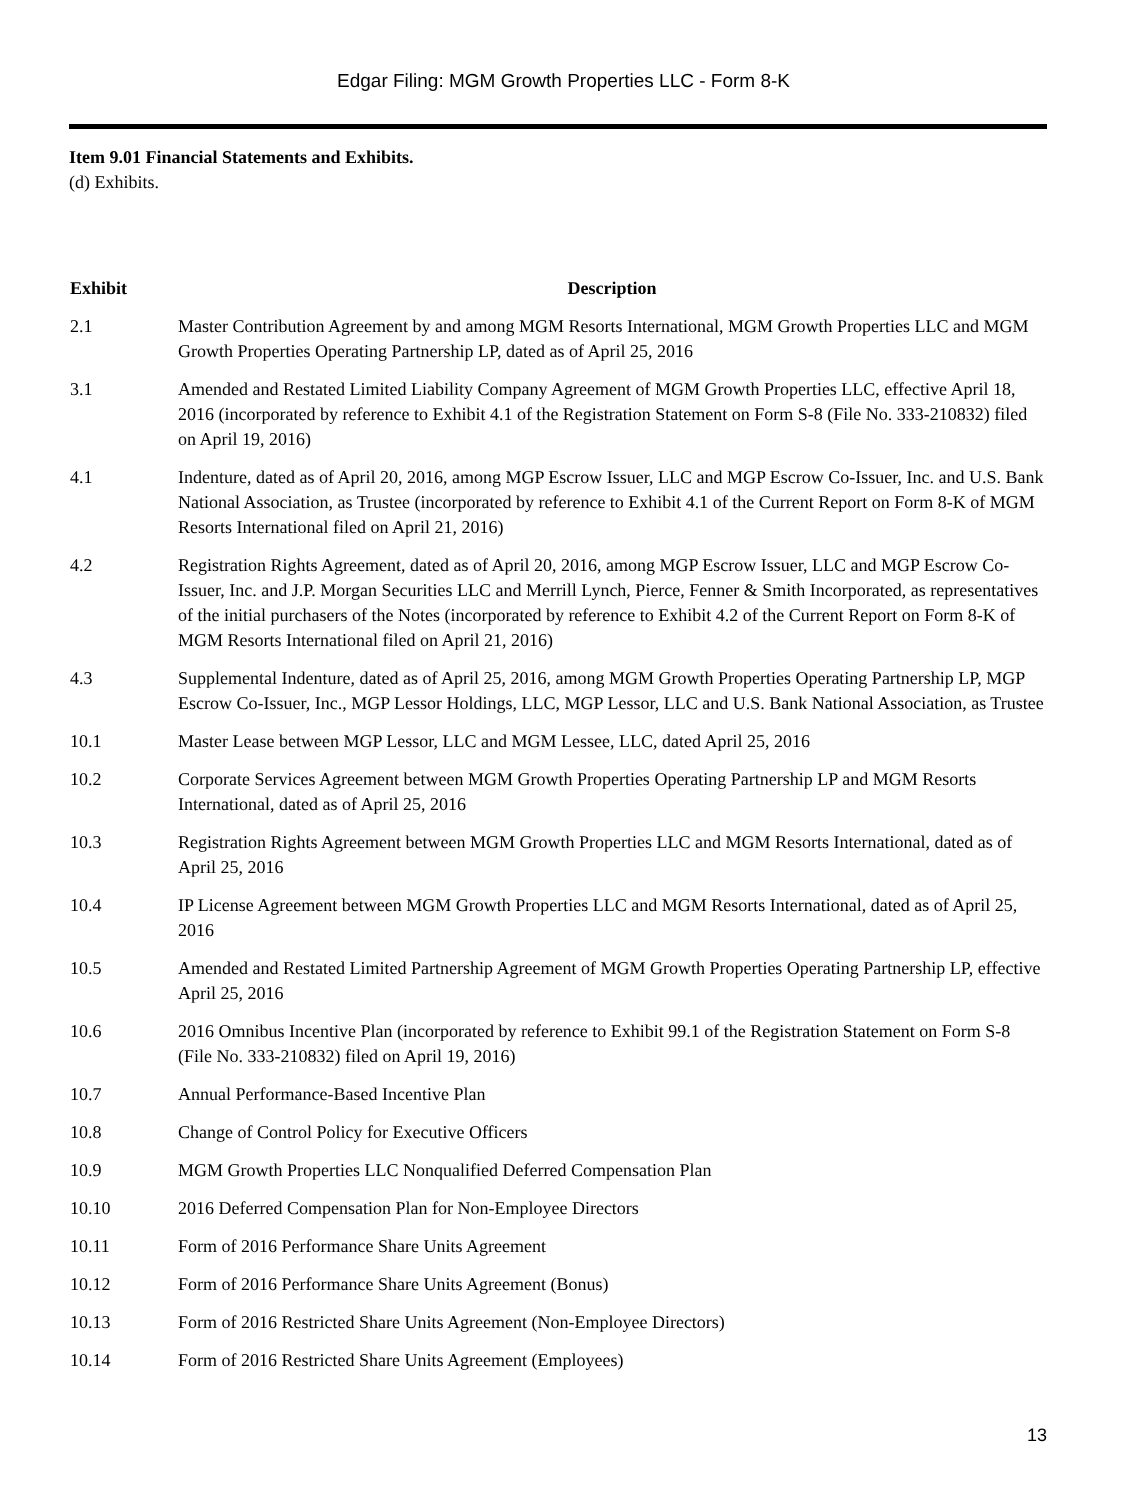Edgar Filing: MGM Growth Properties LLC - Form 8-K
Item 9.01 Financial Statements and Exhibits.
(d) Exhibits.
| Exhibit | Description |
| --- | --- |
| 2.1 | Master Contribution Agreement by and among MGM Resorts International, MGM Growth Properties LLC and MGM Growth Properties Operating Partnership LP, dated as of April 25, 2016 |
| 3.1 | Amended and Restated Limited Liability Company Agreement of MGM Growth Properties LLC, effective April 18, 2016 (incorporated by reference to Exhibit 4.1 of the Registration Statement on Form S-8 (File No. 333-210832) filed on April 19, 2016) |
| 4.1 | Indenture, dated as of April 20, 2016, among MGP Escrow Issuer, LLC and MGP Escrow Co-Issuer, Inc. and U.S. Bank National Association, as Trustee (incorporated by reference to Exhibit 4.1 of the Current Report on Form 8-K of MGM Resorts International filed on April 21, 2016) |
| 4.2 | Registration Rights Agreement, dated as of April 20, 2016, among MGP Escrow Issuer, LLC and MGP Escrow Co-Issuer, Inc. and J.P. Morgan Securities LLC and Merrill Lynch, Pierce, Fenner & Smith Incorporated, as representatives of the initial purchasers of the Notes (incorporated by reference to Exhibit 4.2 of the Current Report on Form 8-K of MGM Resorts International filed on April 21, 2016) |
| 4.3 | Supplemental Indenture, dated as of April 25, 2016, among MGM Growth Properties Operating Partnership LP, MGP Escrow Co-Issuer, Inc., MGP Lessor Holdings, LLC, MGP Lessor, LLC and U.S. Bank National Association, as Trustee |
| 10.1 | Master Lease between MGP Lessor, LLC and MGM Lessee, LLC, dated April 25, 2016 |
| 10.2 | Corporate Services Agreement between MGM Growth Properties Operating Partnership LP and MGM Resorts International, dated as of April 25, 2016 |
| 10.3 | Registration Rights Agreement between MGM Growth Properties LLC and MGM Resorts International, dated as of April 25, 2016 |
| 10.4 | IP License Agreement between MGM Growth Properties LLC and MGM Resorts International, dated as of April 25, 2016 |
| 10.5 | Amended and Restated Limited Partnership Agreement of MGM Growth Properties Operating Partnership LP, effective April 25, 2016 |
| 10.6 | 2016 Omnibus Incentive Plan (incorporated by reference to Exhibit 99.1 of the Registration Statement on Form S-8 (File No. 333-210832) filed on April 19, 2016) |
| 10.7 | Annual Performance-Based Incentive Plan |
| 10.8 | Change of Control Policy for Executive Officers |
| 10.9 | MGM Growth Properties LLC Nonqualified Deferred Compensation Plan |
| 10.10 | 2016 Deferred Compensation Plan for Non-Employee Directors |
| 10.11 | Form of 2016 Performance Share Units Agreement |
| 10.12 | Form of 2016 Performance Share Units Agreement (Bonus) |
| 10.13 | Form of 2016 Restricted Share Units Agreement (Non-Employee Directors) |
| 10.14 | Form of 2016 Restricted Share Units Agreement (Employees) |
13